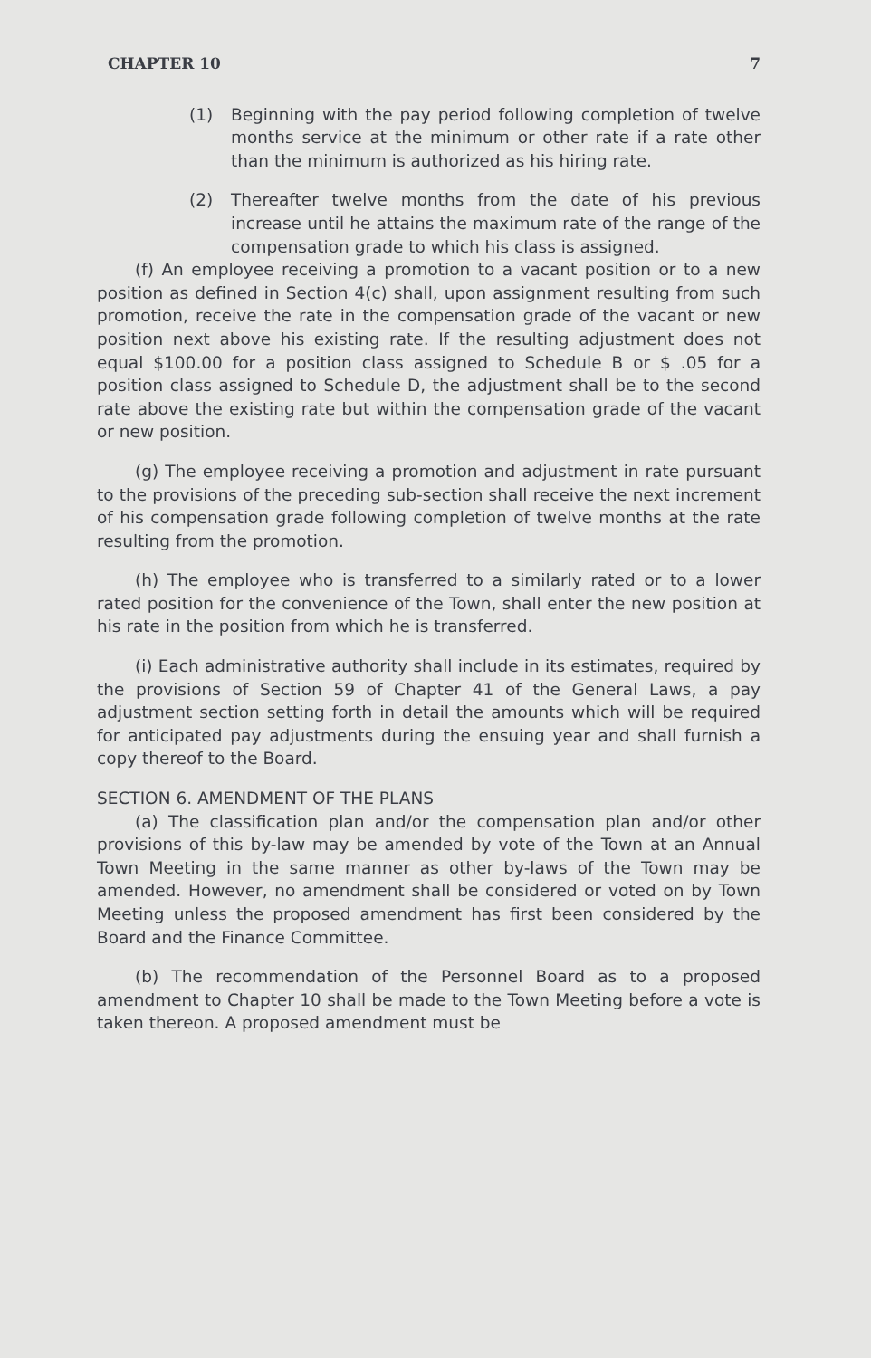CHAPTER 10 7
(1) Beginning with the pay period following completion of twelve months service at the minimum or other rate if a rate other than the minimum is authorized as his hiring rate.
(2) Thereafter twelve months from the date of his previous increase until he attains the maximum rate of the range of the compensation grade to which his class is assigned.
(f) An employee receiving a promotion to a vacant position or to a new position as defined in Section 4(c) shall, upon assignment resulting from such promotion, receive the rate in the compensation grade of the vacant or new position next above his existing rate. If the resulting adjustment does not equal $100.00 for a position class assigned to Schedule B or $ .05 for a position class assigned to Schedule D, the adjustment shall be to the second rate above the existing rate but within the compensation grade of the vacant or new position.
(g) The employee receiving a promotion and adjustment in rate pursuant to the provisions of the preceding sub-section shall receive the next increment of his compensation grade following completion of twelve months at the rate resulting from the promotion.
(h) The employee who is transferred to a similarly rated or to a lower rated position for the convenience of the Town, shall enter the new position at his rate in the position from which he is transferred.
(i) Each administrative authority shall include in its estimates, required by the provisions of Section 59 of Chapter 41 of the General Laws, a pay adjustment section setting forth in detail the amounts which will be required for anticipated pay adjustments during the ensuing year and shall furnish a copy thereof to the Board.
SECTION 6. AMENDMENT OF THE PLANS
(a) The classification plan and/or the compensation plan and/or other provisions of this by-law may be amended by vote of the Town at an Annual Town Meeting in the same manner as other by-laws of the Town may be amended. However, no amendment shall be considered or voted on by Town Meeting unless the proposed amendment has first been considered by the Board and the Finance Committee.
(b) The recommendation of the Personnel Board as to a proposed amendment to Chapter 10 shall be made to the Town Meeting before a vote is taken thereon. A proposed amendment must be